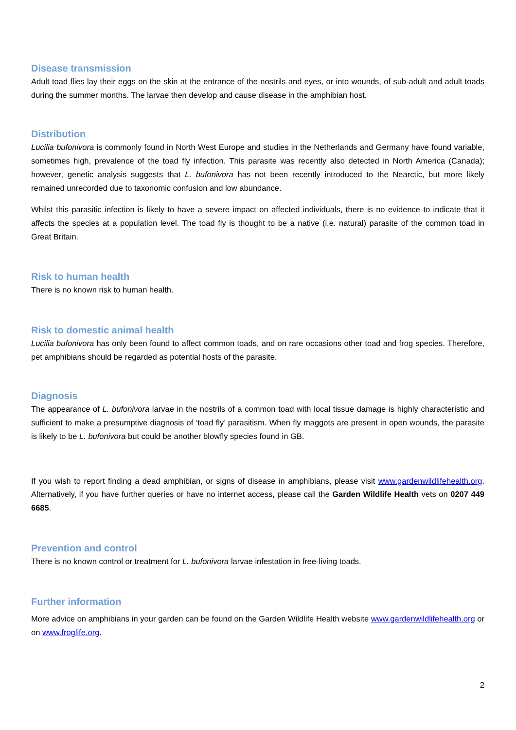Disease transmission
Adult toad flies lay their eggs on the skin at the entrance of the nostrils and eyes, or into wounds, of sub-adult and adult toads during the summer months. The larvae then develop and cause disease in the amphibian host.
Distribution
Lucilia bufonivora is commonly found in North West Europe and studies in the Netherlands and Germany have found variable, sometimes high, prevalence of the toad fly infection. This parasite was recently also detected in North America (Canada); however, genetic analysis suggests that L. bufonivora has not been recently introduced to the Nearctic, but more likely remained unrecorded due to taxonomic confusion and low abundance.
Whilst this parasitic infection is likely to have a severe impact on affected individuals, there is no evidence to indicate that it affects the species at a population level. The toad fly is thought to be a native (i.e. natural) parasite of the common toad in Great Britain.
Risk to human health
There is no known risk to human health.
Risk to domestic animal health
Lucilia bufonivora has only been found to affect common toads, and on rare occasions other toad and frog species. Therefore, pet amphibians should be regarded as potential hosts of the parasite.
Diagnosis
The appearance of L. bufonivora larvae in the nostrils of a common toad with local tissue damage is highly characteristic and sufficient to make a presumptive diagnosis of ‘toad fly’ parasitism. When fly maggots are present in open wounds, the parasite is likely to be L. bufonivora but could be another blowfly species found in GB.
If you wish to report finding a dead amphibian, or signs of disease in amphibians, please visit www.gardenwildlifehealth.org. Alternatively, if you have further queries or have no internet access, please call the Garden Wildlife Health vets on 0207 449 6685.
Prevention and control
There is no known control or treatment for L. bufonivora larvae infestation in free-living toads.
Further information
More advice on amphibians in your garden can be found on the Garden Wildlife Health website www.gardenwildlifehealth.org or on www.froglife.org.
2